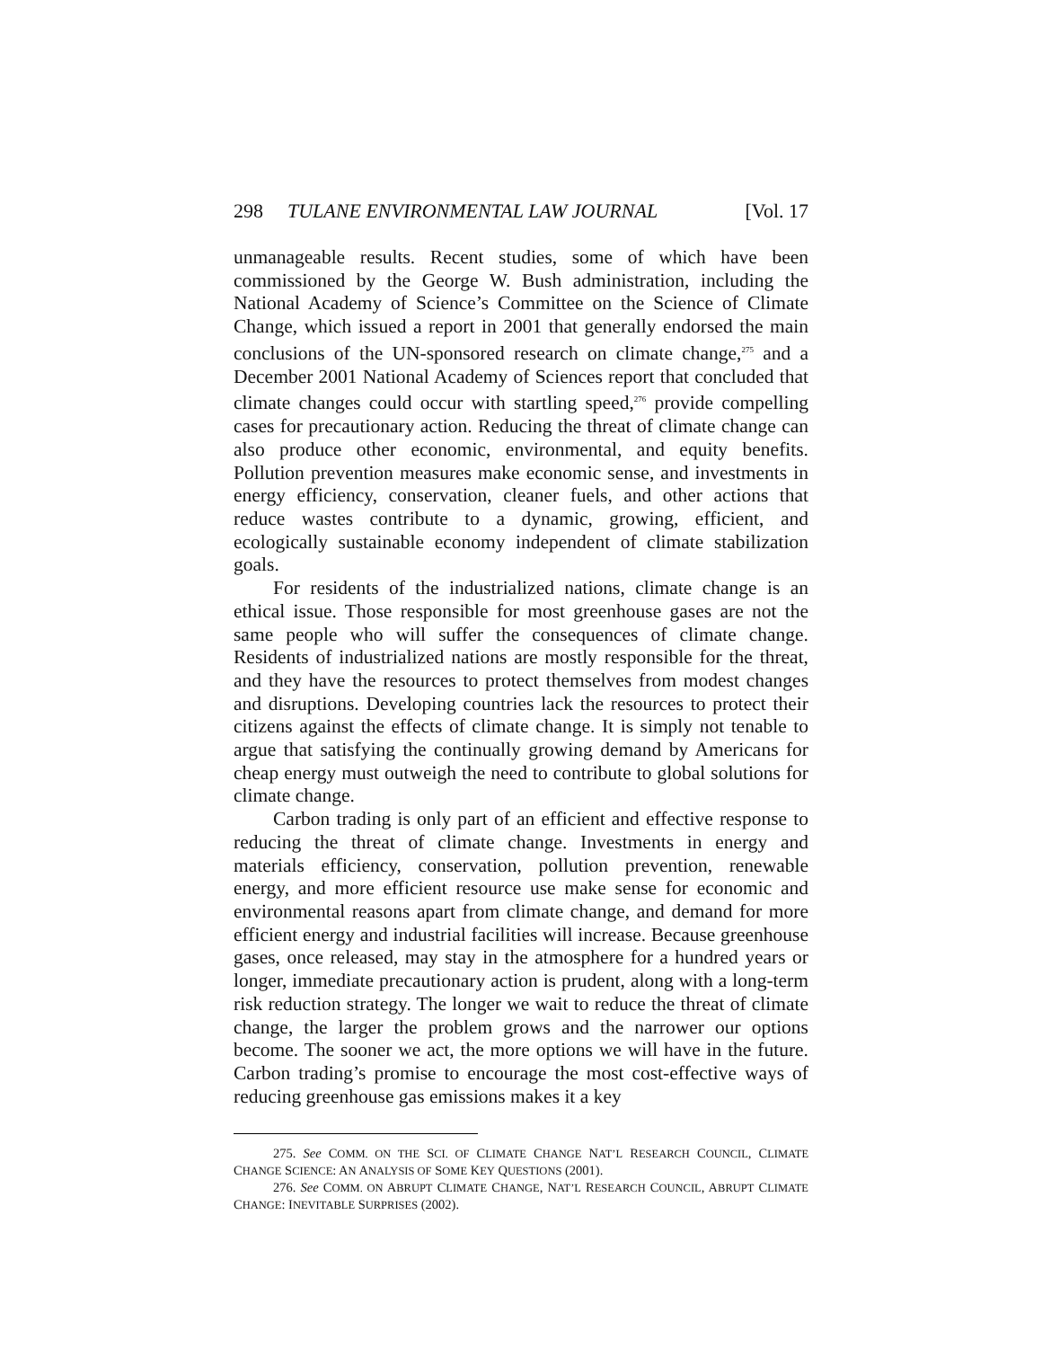298 TULANE ENVIRONMENTAL LAW JOURNAL [Vol. 17
unmanageable results. Recent studies, some of which have been commissioned by the George W. Bush administration, including the National Academy of Science’s Committee on the Science of Climate Change, which issued a report in 2001 that generally endorsed the main conclusions of the UN-sponsored research on climate change,<sup>275</sup> and a December 2001 National Academy of Sciences report that concluded that climate changes could occur with startling speed,<sup>276</sup> provide compelling cases for precautionary action. Reducing the threat of climate change can also produce other economic, environmental, and equity benefits. Pollution prevention measures make economic sense, and investments in energy efficiency, conservation, cleaner fuels, and other actions that reduce wastes contribute to a dynamic, growing, efficient, and ecologically sustainable economy independent of climate stabilization goals.
For residents of the industrialized nations, climate change is an ethical issue. Those responsible for most greenhouse gases are not the same people who will suffer the consequences of climate change. Residents of industrialized nations are mostly responsible for the threat, and they have the resources to protect themselves from modest changes and disruptions. Developing countries lack the resources to protect their citizens against the effects of climate change. It is simply not tenable to argue that satisfying the continually growing demand by Americans for cheap energy must outweigh the need to contribute to global solutions for climate change.
Carbon trading is only part of an efficient and effective response to reducing the threat of climate change. Investments in energy and materials efficiency, conservation, pollution prevention, renewable energy, and more efficient resource use make sense for economic and environmental reasons apart from climate change, and demand for more efficient energy and industrial facilities will increase. Because greenhouse gases, once released, may stay in the atmosphere for a hundred years or longer, immediate precautionary action is prudent, along with a long-term risk reduction strategy. The longer we wait to reduce the threat of climate change, the larger the problem grows and the narrower our options become. The sooner we act, the more options we will have in the future. Carbon trading’s promise to encourage the most cost-effective ways of reducing greenhouse gas emissions makes it a key
275. See COMM. ON THE SCI. OF CLIMATE CHANGE NAT’L RESEARCH COUNCIL, CLIMATE CHANGE SCIENCE: AN ANALYSIS OF SOME KEY QUESTIONS (2001).
276. See COMM. ON ABRUPT CLIMATE CHANGE, NAT’L RESEARCH COUNCIL, ABRUPT CLIMATE CHANGE: INEVITABLE SURPRISES (2002).